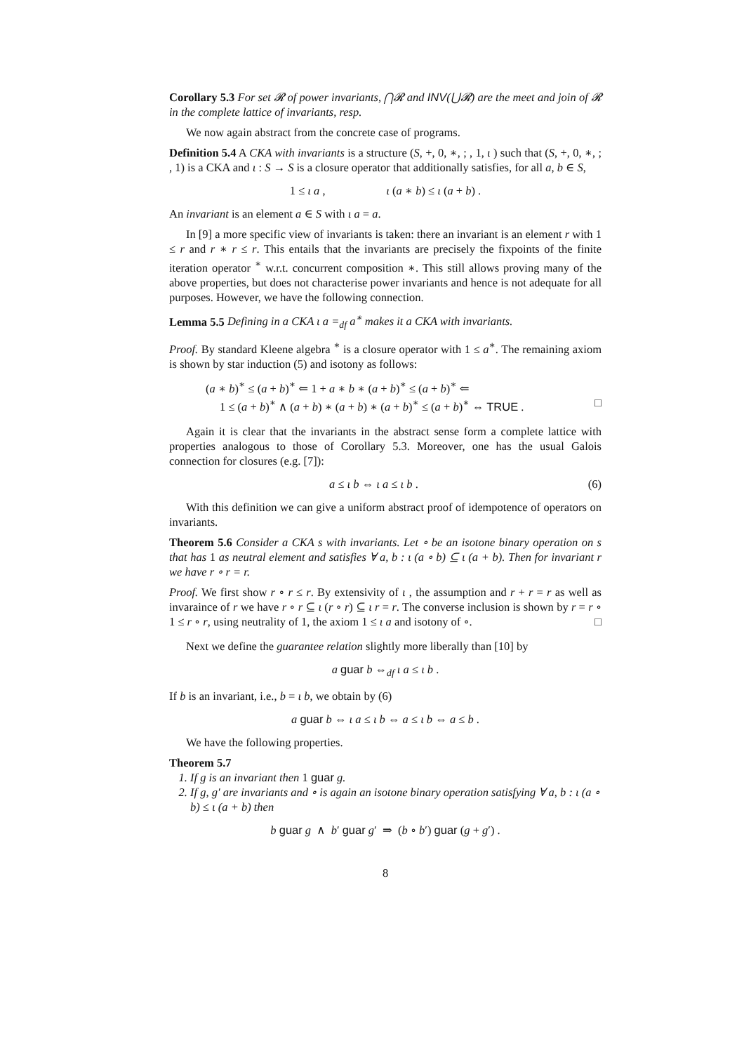Corollary 5.3 For set 𝓡 of power invariants, ⋂𝓡 and INV(⋃𝓡) are the meet and join of 𝓡 in the complete lattice of invariants, resp.
We now again abstract from the concrete case of programs.
Definition 5.4 A CKA with invariants is a structure (S, +, 0, ∗, ; , 1, ι ) such that (S, +, 0, ∗, ; , 1) is a CKA and ι : S → S is a closure operator that additionally satisfies, for all a, b ∈ S,
1 ≤ ι a , ι (a ∗ b) ≤ ι (a + b) .
An invariant is an element a ∈ S with ι a = a.
In [9] a more specific view of invariants is taken: there an invariant is an element r with 1 ≤ r and r ∗ r ≤ r. This entails that the invariants are precisely the fixpoints of the finite iteration operator <sup>∗</sup> w.r.t. concurrent composition ∗. This still allows proving many of the above properties, but does not characterise power invariants and hence is not adequate for all purposes. However, we have the following connection.
Lemma 5.5 Defining in a CKA ι a =<sub>df</sub> a<sup>∗</sup> makes it a CKA with invariants.
Proof. By standard Kleene algebra <sup>∗</sup> is a closure operator with 1 ≤ a<sup>∗</sup>. The remaining axiom is shown by star induction (5) and isotony as follows:
(a ∗ b)<sup>∗</sup> ≤ (a + b)<sup>∗</sup> ⇐ 1 + a ∗ b ∗ (a + b)<sup>∗</sup> ≤ (a + b)<sup>∗</sup> ⇐
1 ≤ (a + b)<sup>∗</sup> ∧ (a + b) ∗ (a + b) ∗ (a + b)<sup>∗</sup> ≤ (a + b)<sup>∗</sup> ⇔ TRUE . □
Again it is clear that the invariants in the abstract sense form a complete lattice with properties analogous to those of Corollary 5.3. Moreover, one has the usual Galois connection for closures (e.g. [7]):
a ≤ ι b ⇔ ι a ≤ ι b . (6)
With this definition we can give a uniform abstract proof of idempotence of operators on invariants.
Theorem 5.6 Consider a CKA s with invariants. Let ∘ be an isotone binary operation on s that has 1 as neutral element and satisfies ∀ a, b : ι (a ∘ b) ⊆ ι (a + b). Then for invariant r we have r ∘ r = r.
Proof. We first show r ∘ r ≤ r. By extensivity of ι , the assumption and r + r = r as well as invaraince of r we have r ∘ r ⊆ ι (r ∘ r) ⊆ ι r = r. The converse inclusion is shown by r = r ∘ 1 ≤ r ∘ r, using neutrality of 1, the axiom 1 ≤ ι a and isotony of ∘. □
Next we define the guarantee relation slightly more liberally than [10] by
a guar b ⇔<sub>df</sub> ι a ≤ ι b .
If b is an invariant, i.e., b = ι b, we obtain by (6)
a guar b ⇔ ι a ≤ ι b ⇔ a ≤ ι b ⇔ a ≤ b .
We have the following properties.
Theorem 5.7
1. If g is an invariant then 1 guar g.
2. If g, g′ are invariants and ∘ is again an isotone binary operation satisfying ∀ a, b : ι (a ∘ b) ≤ ι (a + b) then
b guar g ∧ b′ guar g′ ⇒ (b ∘ b′) guar (g + g′) .
8